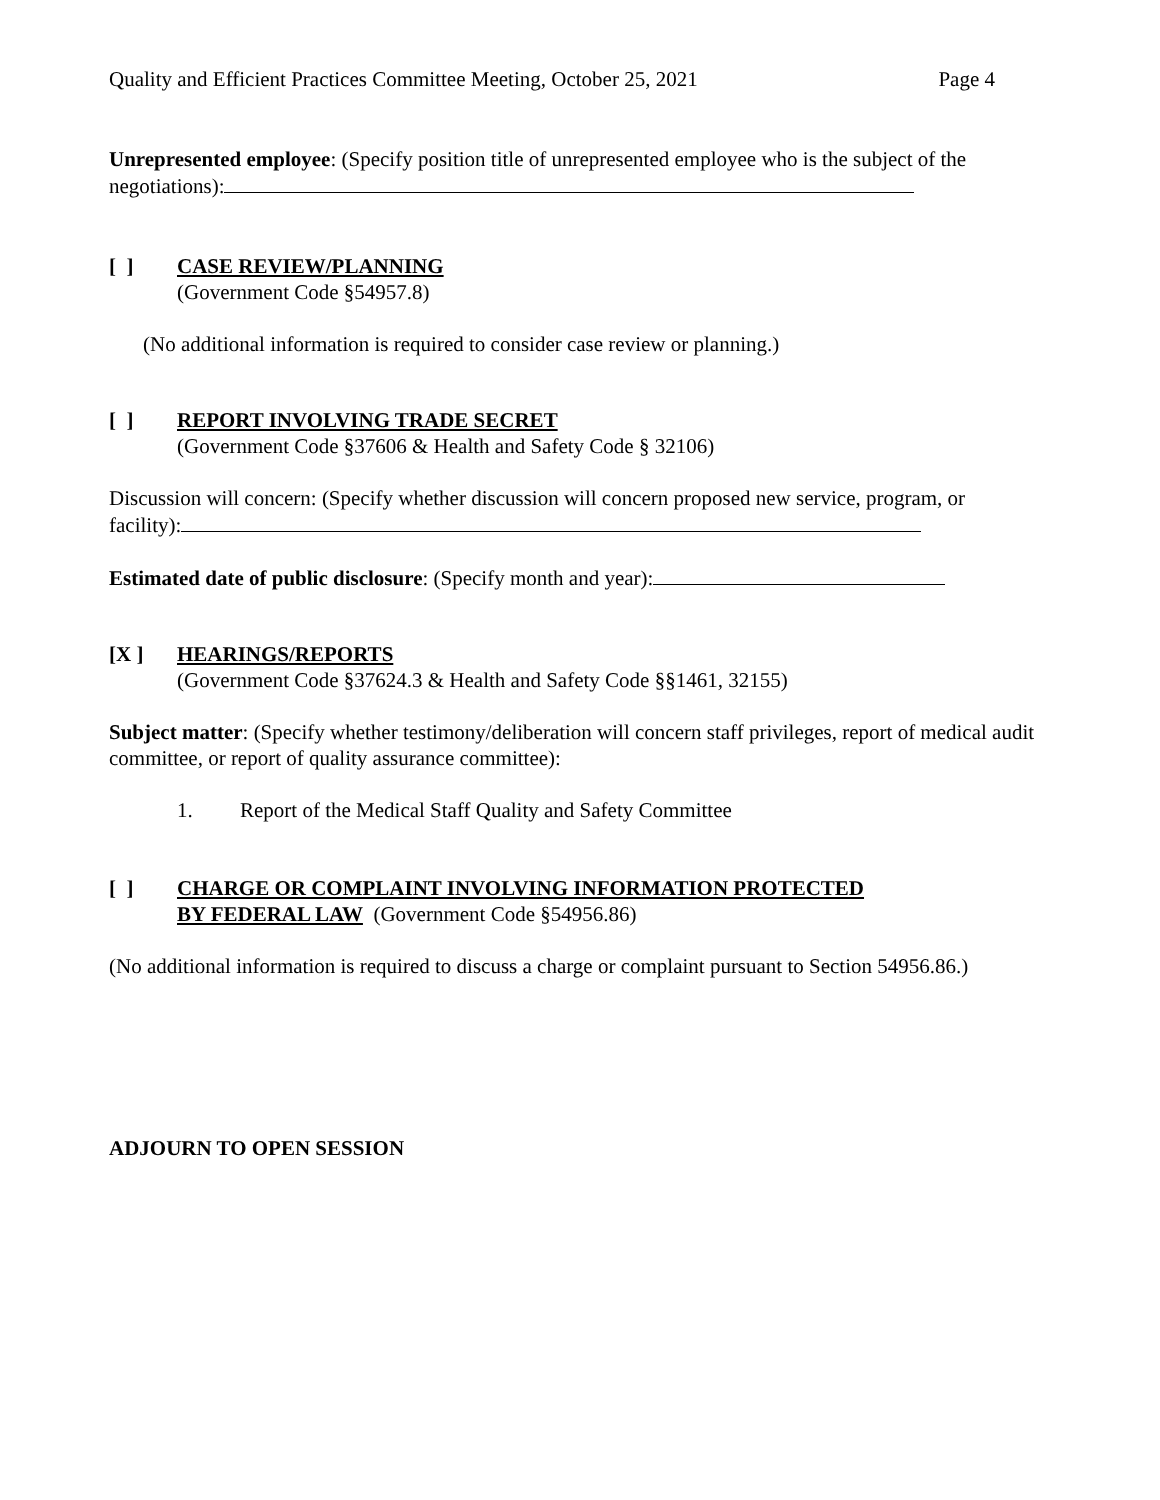Quality and Efficient Practices Committee Meeting, October 25, 2021 Page 4
Unrepresented employee: (Specify position title of unrepresented employee who is the subject of the negotiations):
[ ] CASE REVIEW/PLANNING
(Government Code §54957.8)
(No additional information is required to consider case review or planning.)
[ ] REPORT INVOLVING TRADE SECRET
(Government Code §37606 & Health and Safety Code § 32106)
Discussion will concern: (Specify whether discussion will concern proposed new service, program, or facility):
Estimated date of public disclosure: (Specify month and year):
[X ] HEARINGS/REPORTS
(Government Code §37624.3 & Health and Safety Code §§1461, 32155)
Subject matter: (Specify whether testimony/deliberation will concern staff privileges, report of medical audit committee, or report of quality assurance committee):
1. Report of the Medical Staff Quality and Safety Committee
[ ] CHARGE OR COMPLAINT INVOLVING INFORMATION PROTECTED
BY FEDERAL LAW (Government Code §54956.86)
(No additional information is required to discuss a charge or complaint pursuant to Section 54956.86.)
ADJOURN TO OPEN SESSION